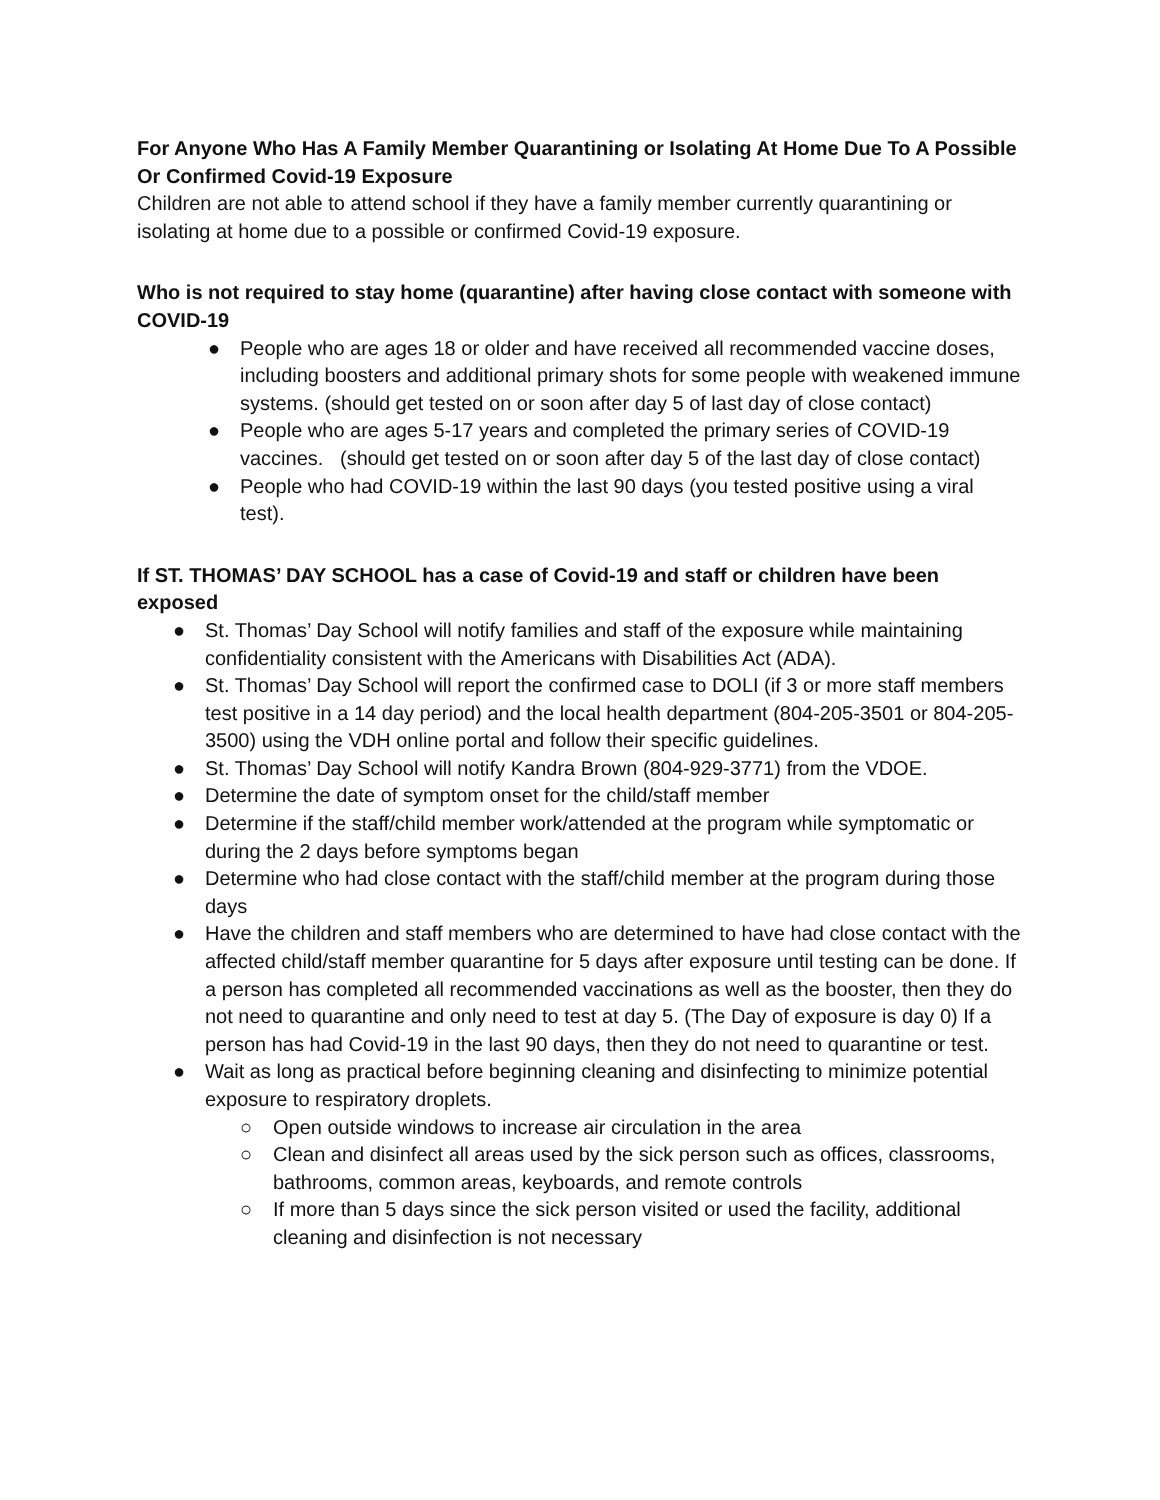For Anyone Who Has A Family Member Quarantining or Isolating At Home Due To A Possible Or Confirmed Covid-19 Exposure
Children are not able to attend school if they have a family member currently quarantining or isolating at home due to a possible or confirmed Covid-19 exposure.
Who is not required to stay home (quarantine) after having close contact with someone with COVID-19
● People who are ages 18 or older and have received all recommended vaccine doses, including boosters and additional primary shots for some people with weakened immune systems. (should get tested on or soon after day 5 of last day of close contact)
● People who are ages 5-17 years and completed the primary series of COVID-19 vaccines. (should get tested on or soon after day 5 of the last day of close contact)
● People who had COVID-19 within the last 90 days (you tested positive using a viral test).
If ST. THOMAS’ DAY SCHOOL has a case of Covid-19 and staff or children have been exposed
● St. Thomas’ Day School will notify families and staff of the exposure while maintaining confidentiality consistent with the Americans with Disabilities Act (ADA).
● St. Thomas’ Day School will report the confirmed case to DOLI (if 3 or more staff members test positive in a 14 day period) and the local health department (804-205-3501 or 804-205-3500) using the VDH online portal and follow their specific guidelines.
● St. Thomas’ Day School will notify Kandra Brown (804-929-3771) from the VDOE.
● Determine the date of symptom onset for the child/staff member
● Determine if the staff/child member work/attended at the program while symptomatic or during the 2 days before symptoms began
● Determine who had close contact with the staff/child member at the program during those days
● Have the children and staff members who are determined to have had close contact with the affected child/staff member quarantine for 5 days after exposure until testing can be done. If a person has completed all recommended vaccinations as well as the booster, then they do not need to quarantine and only need to test at day 5. (The Day of exposure is day 0) If a person has had Covid-19 in the last 90 days, then they do not need to quarantine or test.
● Wait as long as practical before beginning cleaning and disinfecting to minimize potential exposure to respiratory droplets.
○ Open outside windows to increase air circulation in the area
○ Clean and disinfect all areas used by the sick person such as offices, classrooms, bathrooms, common areas, keyboards, and remote controls
○ If more than 5 days since the sick person visited or used the facility, additional cleaning and disinfection is not necessary